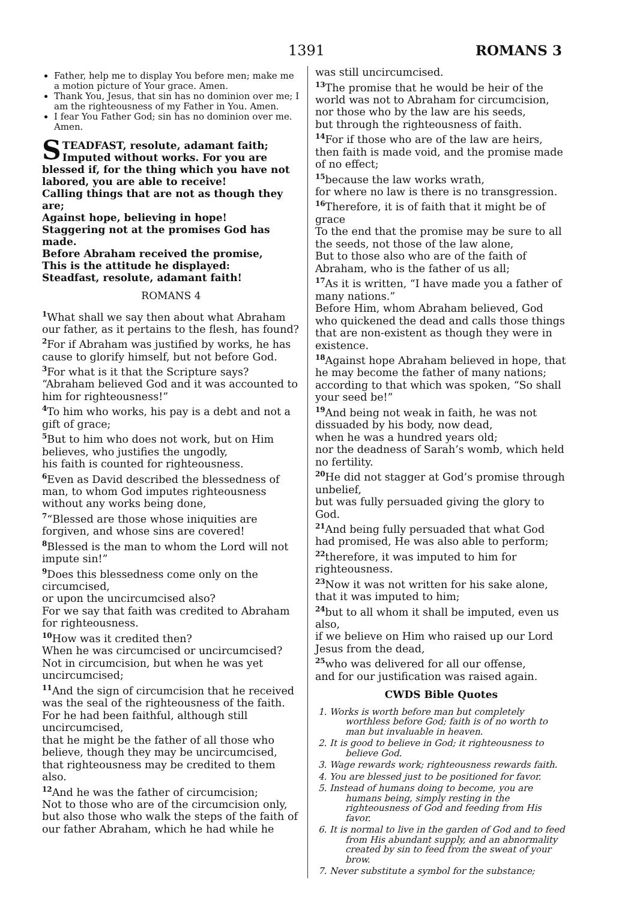1391 ROMANS 3
Father, help me to display You before men; make me a motion picture of Your grace. Amen.
Thank You, Jesus, that sin has no dominion over me; I am the righteousness of my Father in You. Amen.
I fear You Father God; sin has no dominion over me. Amen.
STEADFAST, resolute, adamant faith; Imputed without works. For you are blessed if, for the thing which you have not labored, you are able to receive!
Calling things that are not as though they are;
Against hope, believing in hope!
Staggering not at the promises God has made.
Before Abraham received the promise,
This is the attitude he displayed:
Steadfast, resolute, adamant faith!
ROMANS 4
<sup>1</sup> What shall we say then about what Abraham our father, as it pertains to the flesh, has found?
<sup>2</sup> For if Abraham was justified by works, he has cause to glorify himself, but not before God.
<sup>3</sup> For what is it that the Scripture says? “Abraham believed God and it was accounted to him for righteousness!”
<sup>4</sup> To him who works, his pay is a debt and not a gift of grace;
<sup>5</sup> But to him who does not work, but on Him believes, who justifies the ungodly,
his faith is counted for righteousness.
<sup>6</sup> Even as David described the blessedness of man, to whom God imputes righteousness without any works being done,
<sup>7</sup> “Blessed are those whose iniquities are forgiven, and whose sins are covered!
<sup>8</sup> Blessed is the man to whom the Lord will not impute sin!”
<sup>9</sup> Does this blessedness come only on the circumcised,
or upon the uncircumcised also?
For we say that faith was credited to Abraham for righteousness.
<sup>10</sup> How was it credited then?
When he was circumcised or uncircumcised? Not in circumcision, but when he was yet uncircumcised;
<sup>11</sup> And the sign of circumcision that he received was the seal of the righteousness of the faith.
For he had been faithful, although still uncircumcised,
that he might be the father of all those who believe, though they may be uncircumcised, that righteousness may be credited to them also.
<sup>12</sup> And he was the father of circumcision;
Not to those who are of the circumcision only, but also those who walk the steps of the faith of our father Abraham, which he had while he
was still uncircumcised.
<sup>13</sup> The promise that he would be heir of the world was not to Abraham for circumcision, nor those who by the law are his seeds,
but through the righteousness of faith.
<sup>14</sup> For if those who are of the law are heirs, then faith is made void, and the promise made of no effect;
<sup>15</sup> because the law works wrath,
for where no law is there is no transgression.
<sup>16</sup> Therefore, it is of faith that it might be of grace
To the end that the promise may be sure to all the seeds, not those of the law alone,
But to those also who are of the faith of Abraham, who is the father of us all;
<sup>17</sup> As it is written, “I have made you a father of many nations.”
Before Him, whom Abraham believed, God who quickened the dead and calls those things that are non-existent as though they were in existence.
<sup>18</sup> Against hope Abraham believed in hope, that he may become the father of many nations;
according to that which was spoken, “So shall your seed be!”
<sup>19</sup> And being not weak in faith, he was not dissuaded by his body, now dead,
when he was a hundred years old;
nor the deadness of Sarah’s womb, which held no fertility.
<sup>20</sup>He did not stagger at God’s promise through unbelief,
but was fully persuaded giving the glory to God.
<sup>21</sup> And being fully persuaded that what God had promised, He was also able to perform;
<sup>22</sup> therefore, it was imputed to him for righteousness.
<sup>23</sup> Now it was not written for his sake alone, that it was imputed to him;
<sup>24</sup> but to all whom it shall be imputed, even us also,
if we believe on Him who raised up our Lord Jesus from the dead,
<sup>25</sup> who was delivered for all our offense,
and for our justification was raised again.
CWDS Bible Quotes
1. Works is worth before man but completely worthless before God; faith is of no worth to man but invaluable in heaven.
2. It is good to believe in God; it righteousness to believe God.
3. Wage rewards work; righteousness rewards faith.
4. You are blessed just to be positioned for favor.
5. Instead of humans doing to become, you are humans being, simply resting in the righteousness of God and feeding from His favor.
6. It is normal to live in the garden of God and to feed from His abundant supply, and an abnormality created by sin to feed from the sweat of your brow.
7. Never substitute a symbol for the substance;